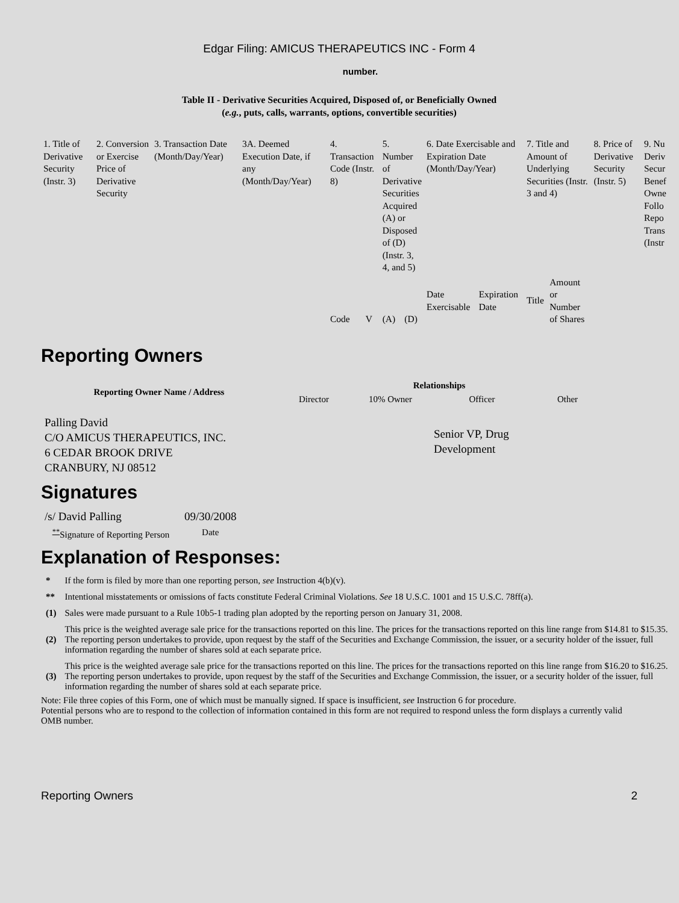Edgar Filing: AMICUS THERAPEUTICS INC - Form 4
number.
Table II - Derivative Securities Acquired, Disposed of, or Beneficially Owned
(e.g., puts, calls, warrants, options, convertible securities)
| 1. Title of Derivative Security (Instr. 3) | 2. Conversion or Exercise Price of Derivative Security | 3. Transaction Date (Month/Day/Year) | 3A. Deemed Execution Date, if any (Month/Day/Year) | 4. Transaction Code (Instr. 8) | | 5. Number of Derivative Securities Acquired (A) or Disposed of (D) (Instr. 3, 4, and 5) | | 6. Date Exercisable and Expiration Date (Month/Day/Year) | | 7. Title and Amount of Underlying Securities (Instr. 3 and 4) | | 8. Price of Derivative Security (Instr. 5) | 9. Nu Deriv Secur Benef Owne Follo Repo Trans (Instr |
| | | | | Code | V | (A) | (D) | Date Exercisable | Expiration Date | Title | Amount or Number of Shares | | |
Reporting Owners
| Reporting Owner Name / Address | Relationships | | | |
| --- | --- | --- | --- | --- |
| | Director | 10% Owner | Officer | Other |
| Palling David C/O AMICUS THERAPEUTICS, INC. 6 CEDAR BROOK DRIVE CRANBURY, NJ 08512 | | | Senior VP, Drug Development | |
Signatures
| /s/ David Palling | 09/30/2008 |
| <sup>**</sup> Signature of Reporting Person | Date |
Explanation of Responses:
| * | If the form is filed by more than one reporting person, see Instruction 4(b)(v). |
| ** | Intentional misstatements or omissions of facts constitute Federal Criminal Violations. See 18 U.S.C. 1001 and 15 U.S.C. 78ff(a). |
| (1) | Sales were made pursuant to a Rule 10b5-1 trading plan adopted by the reporting person on January 31, 2008. |
| (2) | This price is the weighted average sale price for the transactions reported on this line. The prices for the transactions reported on this line range from $14.81 to $15.35. The reporting person undertakes to provide, upon request by the staff of the Securities and Exchange Commission, the issuer, or a security holder of the issuer, full information regarding the number of shares sold at each separate price. |
| (3) | This price is the weighted average sale price for the transactions reported on this line. The prices for the transactions reported on this line range from $16.20 to $16.25. The reporting person undertakes to provide, upon request by the staff of the Securities and Exchange Commission, the issuer, or a security holder of the issuer, full information regarding the number of shares sold at each separate price. |
Note: File three copies of this Form, one of which must be manually signed. If space is insufficient, see Instruction 6 for procedure.
Potential persons who are to respond to the collection of information contained in this form are not required to respond unless the form displays a currently valid OMB number.
Reporting Owners 2